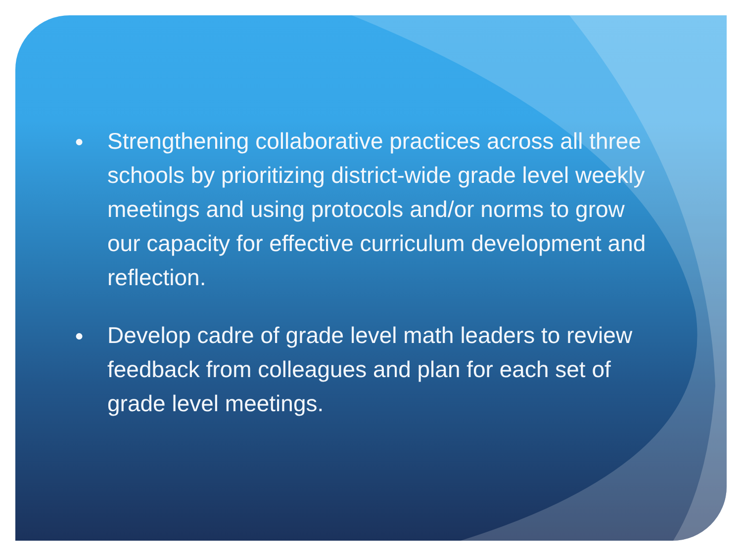● Strengthening collaborative practices across all three schools by prioritizing district-wide grade level weekly meetings and using protocols and/or norms to grow our capacity for effective curriculum development and reflection.
● Develop cadre of grade level math leaders to review feedback from colleagues and plan for each set of grade level meetings.